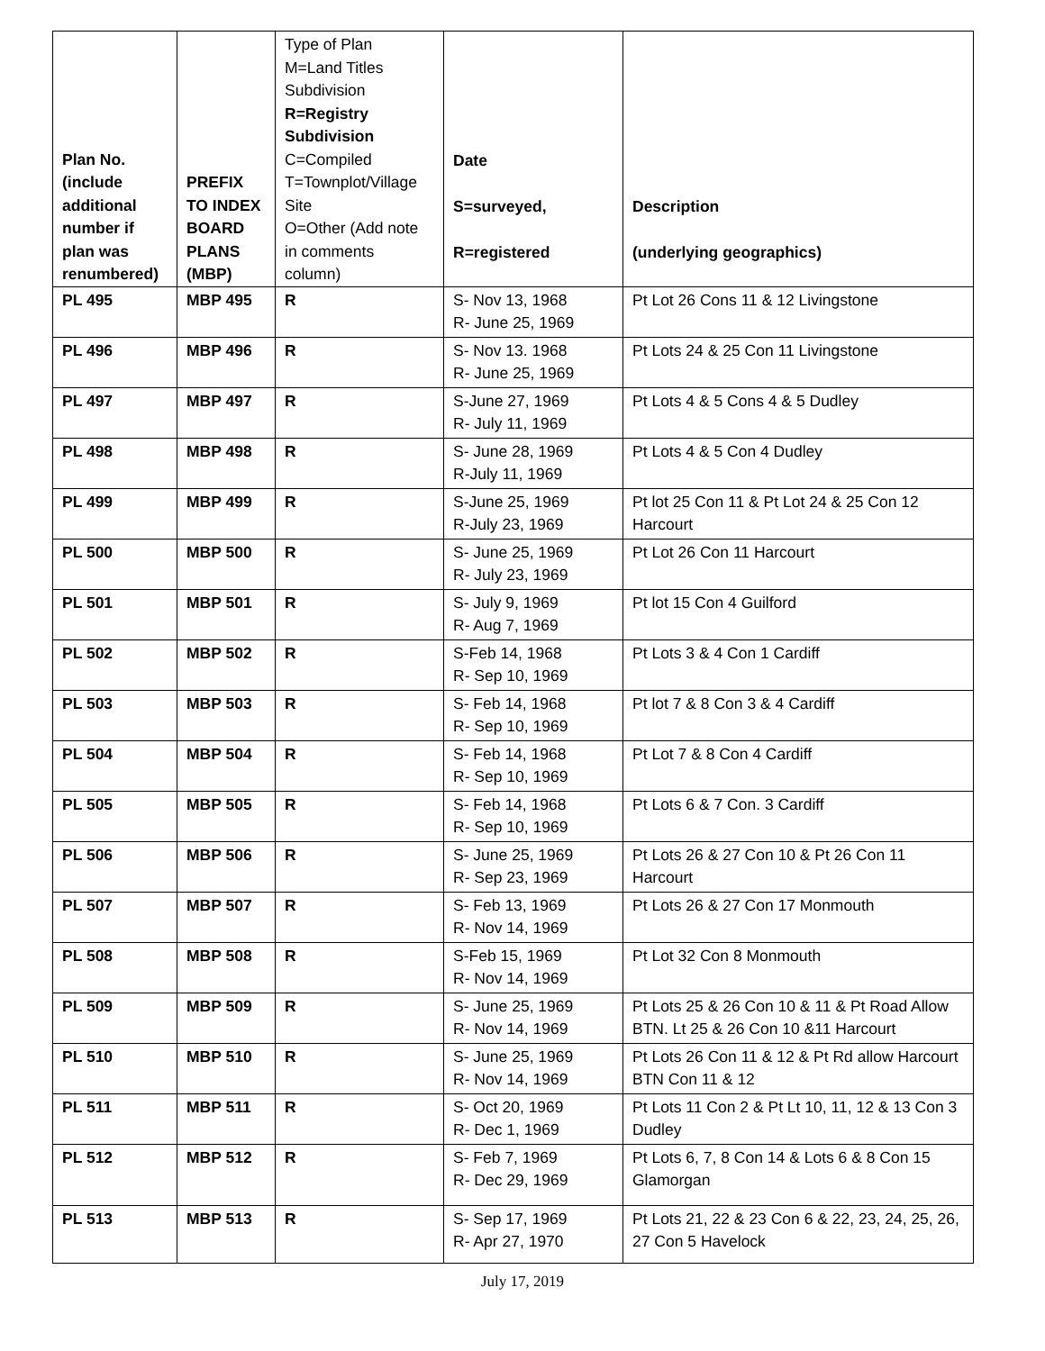| Plan No. (include additional number if plan was renumbered) | PREFIX TO INDEX BOARD PLANS (MBP) | Type of Plan M=Land Titles Subdivision R=Registry Subdivision C=Compiled T=Townplot/Village Site O=Other (Add note in comments column) | Date S=surveyed, R=registered | Description (underlying geographics) |
| --- | --- | --- | --- | --- |
| PL 495 | MBP 495 | R | S- Nov 13, 1968 R- June 25, 1969 | Pt Lot 26 Cons 11 & 12 Livingstone |
| PL 496 | MBP 496 | R | S- Nov 13. 1968 R- June 25, 1969 | Pt Lots 24 & 25 Con 11 Livingstone |
| PL 497 | MBP 497 | R | S-June 27, 1969 R- July 11, 1969 | Pt Lots 4 & 5 Cons 4 & 5 Dudley |
| PL 498 | MBP 498 | R | S- June 28, 1969 R-July 11, 1969 | Pt Lots 4 & 5 Con 4 Dudley |
| PL 499 | MBP 499 | R | S-June 25, 1969 R-July 23, 1969 | Pt lot 25 Con 11 & Pt Lot 24 & 25 Con 12 Harcourt |
| PL 500 | MBP 500 | R | S- June 25, 1969 R- July 23, 1969 | Pt Lot 26 Con 11 Harcourt |
| PL 501 | MBP 501 | R | S- July 9, 1969 R- Aug 7, 1969 | Pt lot 15 Con 4 Guilford |
| PL 502 | MBP 502 | R | S-Feb 14, 1968 R- Sep 10, 1969 | Pt Lots 3 & 4 Con 1 Cardiff |
| PL 503 | MBP 503 | R | S- Feb 14, 1968 R- Sep 10, 1969 | Pt lot 7 & 8 Con 3 & 4 Cardiff |
| PL 504 | MBP 504 | R | S- Feb 14, 1968 R- Sep 10, 1969 | Pt Lot 7 & 8 Con 4 Cardiff |
| PL 505 | MBP 505 | R | S- Feb 14, 1968 R- Sep 10, 1969 | Pt Lots 6 & 7 Con. 3 Cardiff |
| PL 506 | MBP 506 | R | S- June 25, 1969 R- Sep 23, 1969 | Pt Lots 26 & 27 Con 10 & Pt 26 Con 11 Harcourt |
| PL 507 | MBP 507 | R | S- Feb 13, 1969 R- Nov 14, 1969 | Pt Lots 26 & 27 Con 17 Monmouth |
| PL 508 | MBP 508 | R | S-Feb 15, 1969 R- Nov 14, 1969 | Pt Lot 32 Con 8 Monmouth |
| PL 509 | MBP 509 | R | S- June 25, 1969 R- Nov 14, 1969 | Pt Lots 25 & 26 Con 10 & 11 & Pt Road Allow BTN. Lt 25 & 26 Con 10 &11 Harcourt |
| PL 510 | MBP 510 | R | S- June 25, 1969 R- Nov 14, 1969 | Pt Lots 26 Con 11 & 12 & Pt Rd allow Harcourt BTN Con 11 & 12 |
| PL 511 | MBP 511 | R | S- Oct 20, 1969 R- Dec 1, 1969 | Pt Lots 11 Con 2 & Pt Lt 10, 11, 12 & 13 Con 3 Dudley |
| PL 512 | MBP 512 | R | S- Feb 7, 1969 R- Dec 29, 1969 | Pt Lots 6, 7, 8 Con 14 & Lots 6 & 8 Con 15 Glamorgan |
| PL 513 | MBP 513 | R | S- Sep 17, 1969 R- Apr 27, 1970 | Pt Lots 21, 22 & 23 Con 6 & 22, 23, 24, 25, 26, 27 Con 5 Havelock |
July 17, 2019